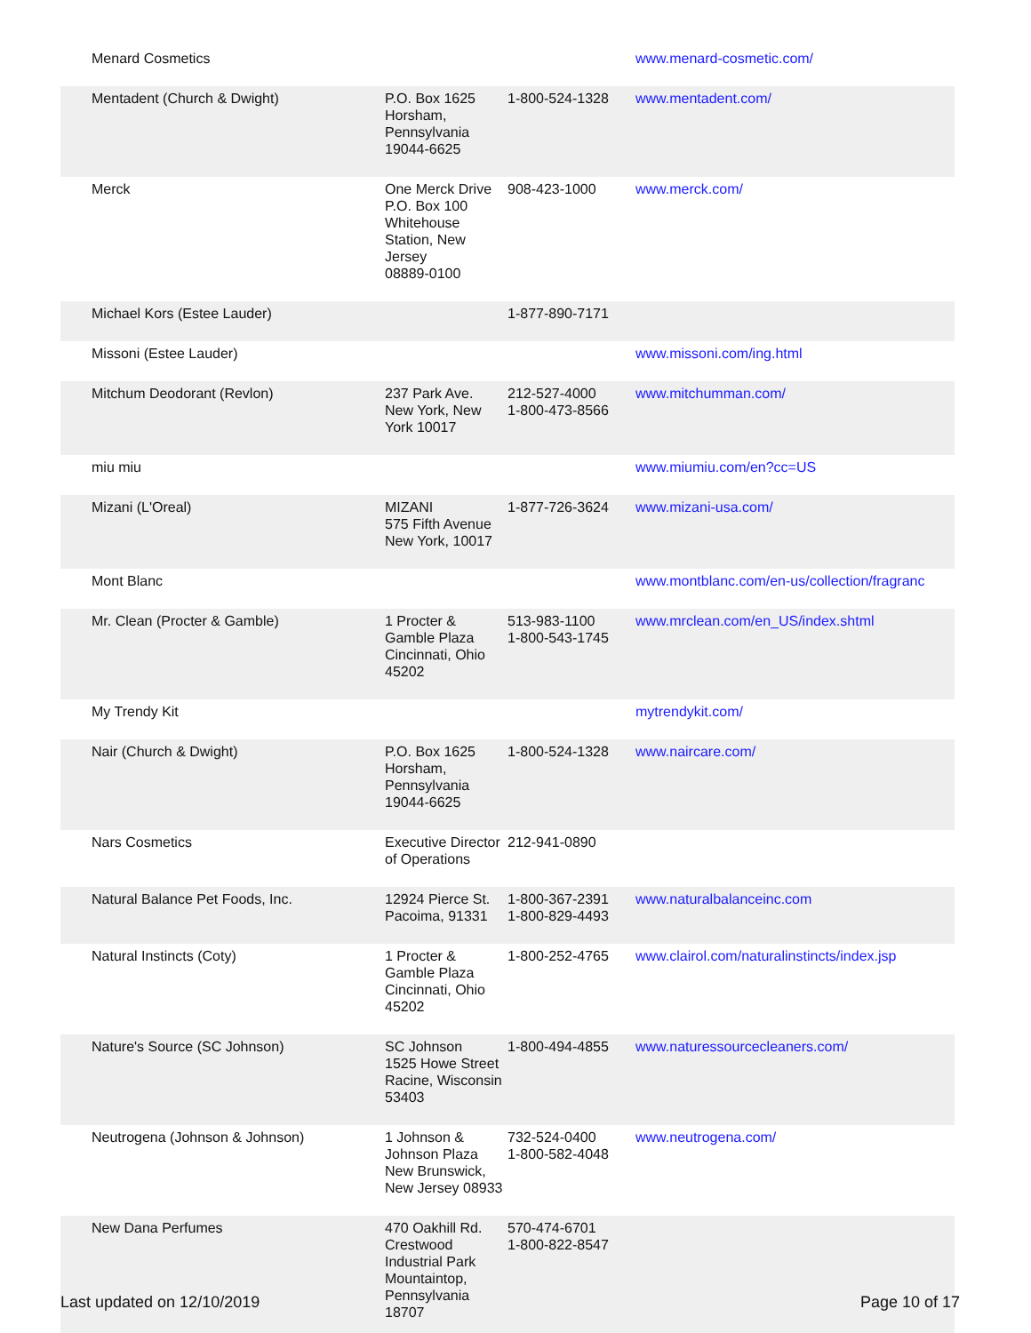| Menard Cosmetics | | | www.menard-cosmetic.com/ |
| Mentadent (Church & Dwight) | P.O. Box 1625 Horsham, Pennsylvania 19044-6625 | 1-800-524-1328 | www.mentadent.com/ |
| Merck | One Merck Drive P.O. Box 100 Whitehouse Station, New Jersey 08889-0100 | 908-423-1000 | www.merck.com/ |
| Michael Kors (Estee Lauder) | | 1-877-890-7171 | |
| Missoni (Estee Lauder) | | | www.missoni.com/ing.html |
| Mitchum Deodorant (Revlon) | 237 Park Ave. New York, New York 10017 | 212-527-4000 1-800-473-8566 | www.mitchumman.com/ |
| miu miu | | | www.miumiu.com/en?cc=US |
| Mizani (L'Oreal) | MIZANI 575 Fifth Avenue New York, 10017 | 1-877-726-3624 | www.mizani-usa.com/ |
| Mont Blanc | | | www.montblanc.com/en-us/collection/fragranc |
| Mr. Clean (Procter & Gamble) | 1 Procter & Gamble Plaza Cincinnati, Ohio 45202 | 513-983-1100 1-800-543-1745 | www.mrclean.com/en_US/index.shtml |
| My Trendy Kit | | | mytrendykit.com/ |
| Nair (Church & Dwight) | P.O. Box 1625 Horsham, Pennsylvania 19044-6625 | 1-800-524-1328 | www.naircare.com/ |
| Nars Cosmetics | Executive Director of Operations | 212-941-0890 | |
| Natural Balance Pet Foods, Inc. | 12924 Pierce St. Pacoima, 91331 | 1-800-367-2391 1-800-829-4493 | www.naturalbalanceinc.com |
| Natural Instincts (Coty) | 1 Procter & Gamble Plaza Cincinnati, Ohio 45202 | 1-800-252-4765 | www.clairol.com/naturalinstincts/index.jsp |
| Nature's Source (SC Johnson) | SC Johnson 1525 Howe Street Racine, Wisconsin 53403 | 1-800-494-4855 | www.naturessourcecleaners.com/ |
| Neutrogena (Johnson & Johnson) | 1 Johnson & Johnson Plaza New Brunswick, New Jersey 08933 | 732-524-0400 1-800-582-4048 | www.neutrogena.com/ |
| New Dana Perfumes | 470 Oakhill Rd. Crestwood Industrial Park Mountaintop, Pennsylvania 18707 | 570-474-6701 1-800-822-8547 | |
Last updated on 12/10/2019 Page 10 of 17